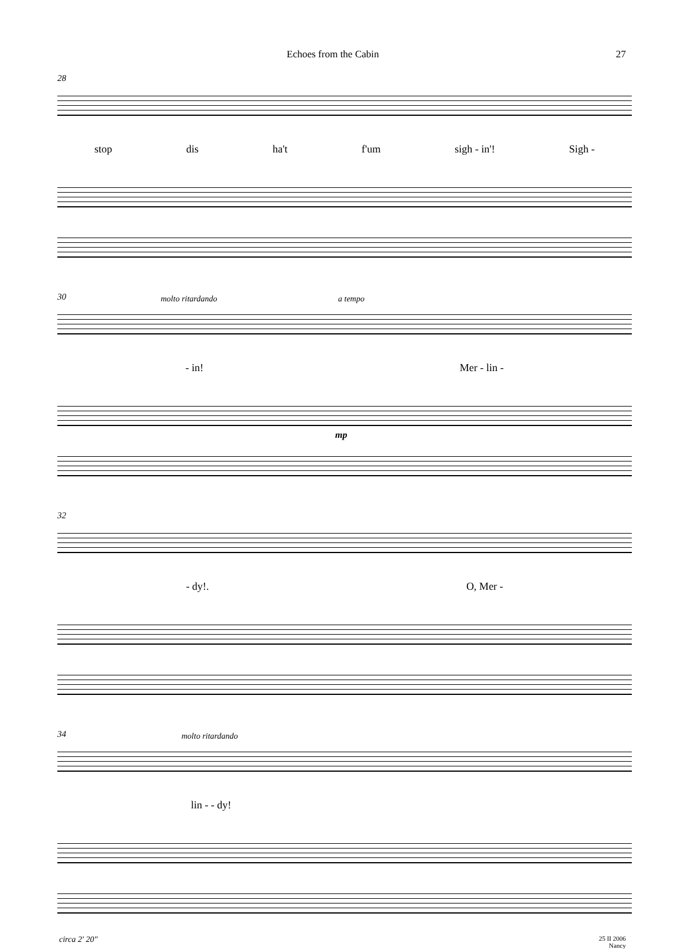Echoes from the Cabin 27
28
stop dis ha't f'um sigh - in'! Sigh -
30 molto ritardando a tempo
- in! Mer - lin -
mp
32
- dy!. O, Mer -
34 molto ritardando
lin - - dy!
circa 2' 20" 25 II 2006
Nancy